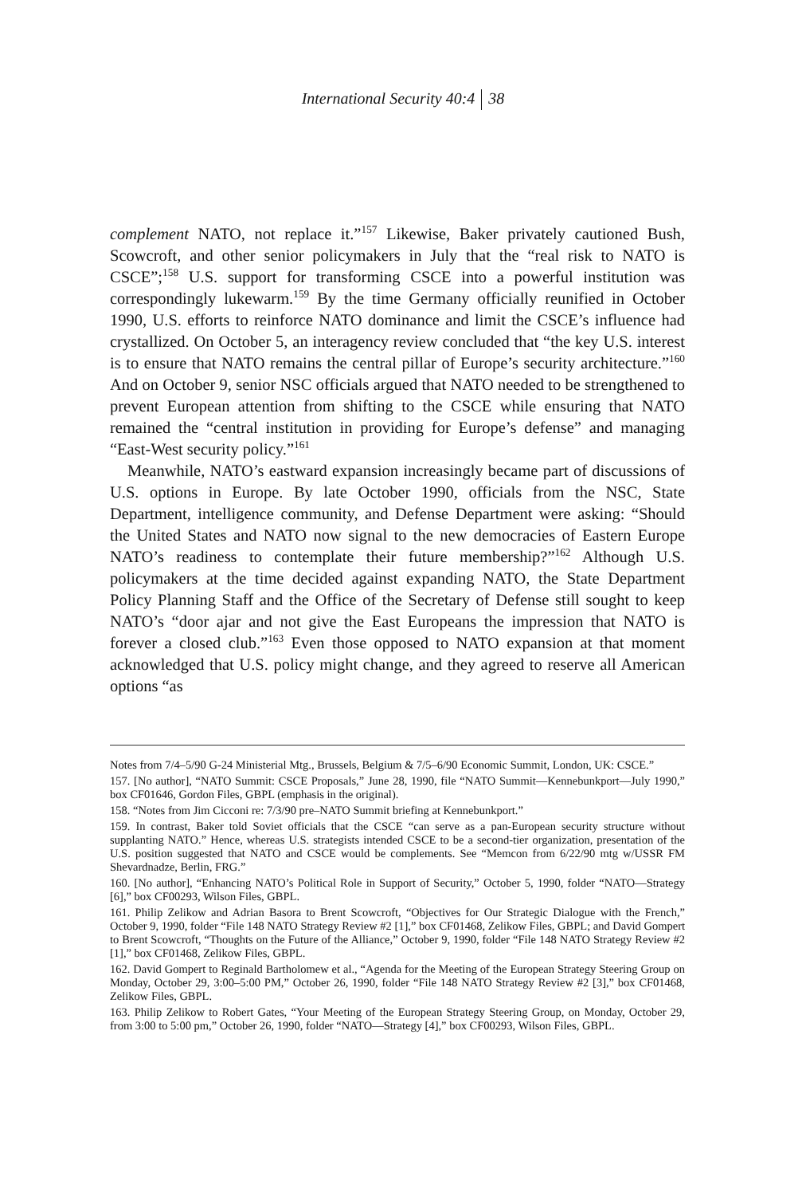International Security 40:4 38
complement NATO, not replace it.”<sup>157</sup> Likewise, Baker privately cautioned Bush, Scowcroft, and other senior policymakers in July that the “real risk to NATO is CSCE”;<sup>158</sup> U.S. support for transforming CSCE into a powerful institution was correspondingly lukewarm.<sup>159</sup> By the time Germany officially reunified in October 1990, U.S. efforts to reinforce NATO dominance and limit the CSCE’s influence had crystallized. On October 5, an interagency review concluded that “the key U.S. interest is to ensure that NATO remains the central pillar of Europe’s security architecture.”<sup>160</sup> And on October 9, senior NSC officials argued that NATO needed to be strengthened to prevent European attention from shifting to the CSCE while ensuring that NATO remained the “central institution in providing for Europe’s defense” and managing “East-West security policy.”<sup>161</sup>
Meanwhile, NATO’s eastward expansion increasingly became part of discussions of U.S. options in Europe. By late October 1990, officials from the NSC, State Department, intelligence community, and Defense Department were asking: “Should the United States and NATO now signal to the new democracies of Eastern Europe NATO’s readiness to contemplate their future membership?”<sup>162</sup> Although U.S. policymakers at the time decided against expanding NATO, the State Department Policy Planning Staff and the Office of the Secretary of Defense still sought to keep NATO’s “door ajar and not give the East Europeans the impression that NATO is forever a closed club.”<sup>163</sup> Even those opposed to NATO expansion at that moment acknowledged that U.S. policy might change, and they agreed to reserve all American options “as
Notes from 7/4–5/90 G-24 Ministerial Mtg., Brussels, Belgium & 7/5–6/90 Economic Summit, London, UK: CSCE.”
157. [No author], “NATO Summit: CSCE Proposals,” June 28, 1990, file “NATO Summit—Kennebunkport—July 1990,” box CF01646, Gordon Files, GBPL (emphasis in the original).
158. “Notes from Jim Cicconi re: 7/3/90 pre–NATO Summit briefing at Kennebunkport.”
159. In contrast, Baker told Soviet officials that the CSCE “can serve as a pan-European security structure without supplanting NATO.” Hence, whereas U.S. strategists intended CSCE to be a second-tier organization, presentation of the U.S. position suggested that NATO and CSCE would be complements. See “Memcon from 6/22/90 mtg w/USSR FM Shevardnadze, Berlin, FRG.”
160. [No author], “Enhancing NATO’s Political Role in Support of Security,” October 5, 1990, folder “NATO—Strategy [6],” box CF00293, Wilson Files, GBPL.
161. Philip Zelikow and Adrian Basora to Brent Scowcroft, “Objectives for Our Strategic Dialogue with the French,” October 9, 1990, folder “File 148 NATO Strategy Review #2 [1],” box CF01468, Zelikow Files, GBPL; and David Gompert to Brent Scowcroft, “Thoughts on the Future of the Alliance,” October 9, 1990, folder “File 148 NATO Strategy Review #2 [1],” box CF01468, Zelikow Files, GBPL.
162. David Gompert to Reginald Bartholomew et al., “Agenda for the Meeting of the European Strategy Steering Group on Monday, October 29, 3:00–5:00 PM,” October 26, 1990, folder “File 148 NATO Strategy Review #2 [3],” box CF01468, Zelikow Files, GBPL.
163. Philip Zelikow to Robert Gates, “Your Meeting of the European Strategy Steering Group, on Monday, October 29, from 3:00 to 5:00 pm,” October 26, 1990, folder “NATO—Strategy [4],” box CF00293, Wilson Files, GBPL.